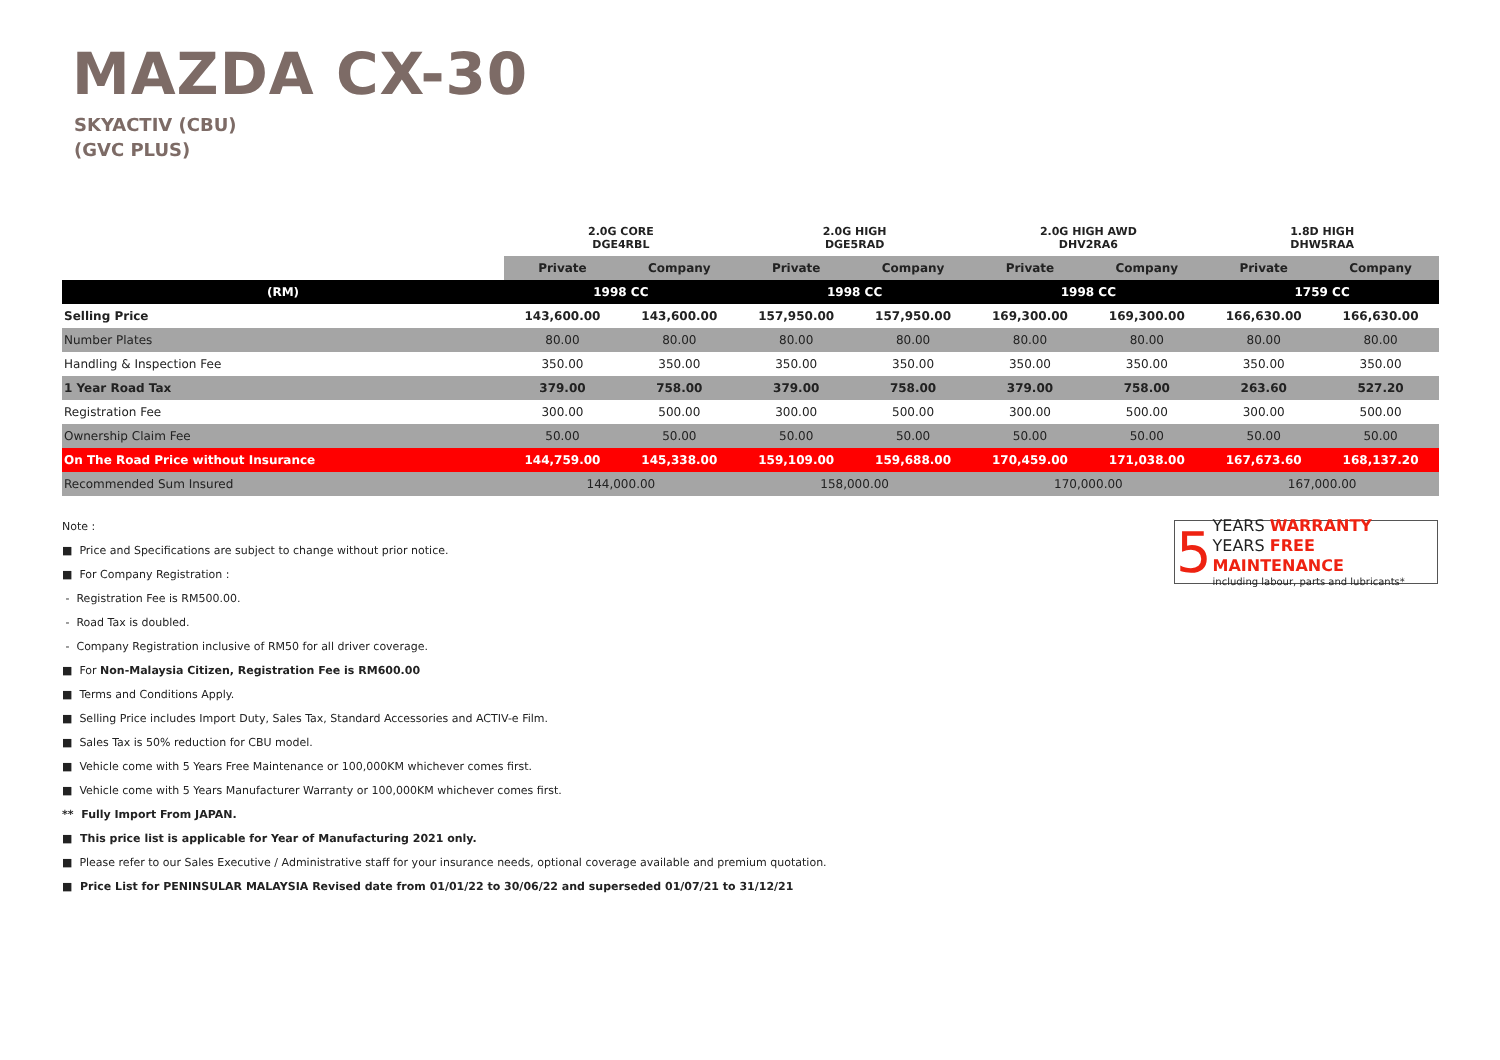MAZDA CX-30
SKYACTIV (CBU)
(GVC PLUS)
| | 2.0G CORE DGE4RBL | | 2.0G HIGH DGE5RAD | | 2.0G HIGH AWD DHV2RA6 | | 1.8D HIGH DHW5RAA | |
| --- | --- | --- | --- | --- | --- | --- | --- | --- |
| | Private | Company | Private | Company | Private | Company | Private | Company |
| (RM) | 1998 CC | | 1998 CC | | 1998 CC | | 1759 CC | |
| Selling Price | 143,600.00 | 143,600.00 | 157,950.00 | 157,950.00 | 169,300.00 | 169,300.00 | 166,630.00 | 166,630.00 |
| Number Plates | 80.00 | 80.00 | 80.00 | 80.00 | 80.00 | 80.00 | 80.00 | 80.00 |
| Handling & Inspection Fee | 350.00 | 350.00 | 350.00 | 350.00 | 350.00 | 350.00 | 350.00 | 350.00 |
| 1 Year Road Tax | 379.00 | 758.00 | 379.00 | 758.00 | 379.00 | 758.00 | 263.60 | 527.20 |
| Registration Fee | 300.00 | 500.00 | 300.00 | 500.00 | 300.00 | 500.00 | 300.00 | 500.00 |
| Ownership Claim Fee | 50.00 | 50.00 | 50.00 | 50.00 | 50.00 | 50.00 | 50.00 | 50.00 |
| On The Road Price without Insurance | 144,759.00 | 145,338.00 | 159,109.00 | 159,688.00 | 170,459.00 | 171,038.00 | 167,673.60 | 168,137.20 |
| Recommended Sum Insured | 144,000.00 | | 158,000.00 | | 170,000.00 | | 167,000.00 | |
Note :
■ Price and Specifications are subject to change without prior notice.
■ For Company Registration :
- Registration Fee is RM500.00.
- Road Tax is doubled.
- Company Registration inclusive of RM50 for all driver coverage.
■ For Non-Malaysia Citizen, Registration Fee is RM600.00
■ Terms and Conditions Apply.
■ Selling Price includes Import Duty, Sales Tax, Standard Accessories and ACTIV-e Film.
■ Sales Tax is 50% reduction for CBU model.
■ Vehicle come with 5 Years Free Maintenance or 100,000KM whichever comes first.
■ Vehicle come with 5 Years Manufacturer Warranty or 100,000KM whichever comes first.
** Fully Import From JAPAN.
■ This price list is applicable for Year of Manufacturing 2021 only.
■ Please refer to our Sales Executive / Administrative staff for your insurance needs, optional coverage available and premium quotation.
■ Price List for PENINSULAR MALAYSIA Revised date from 01/01/22 to 30/06/22 and superseded 01/07/21 to 31/12/21
5
YEARS WARRANTY
YEARS FREE MAINTENANCE
including labour, parts and lubricants*